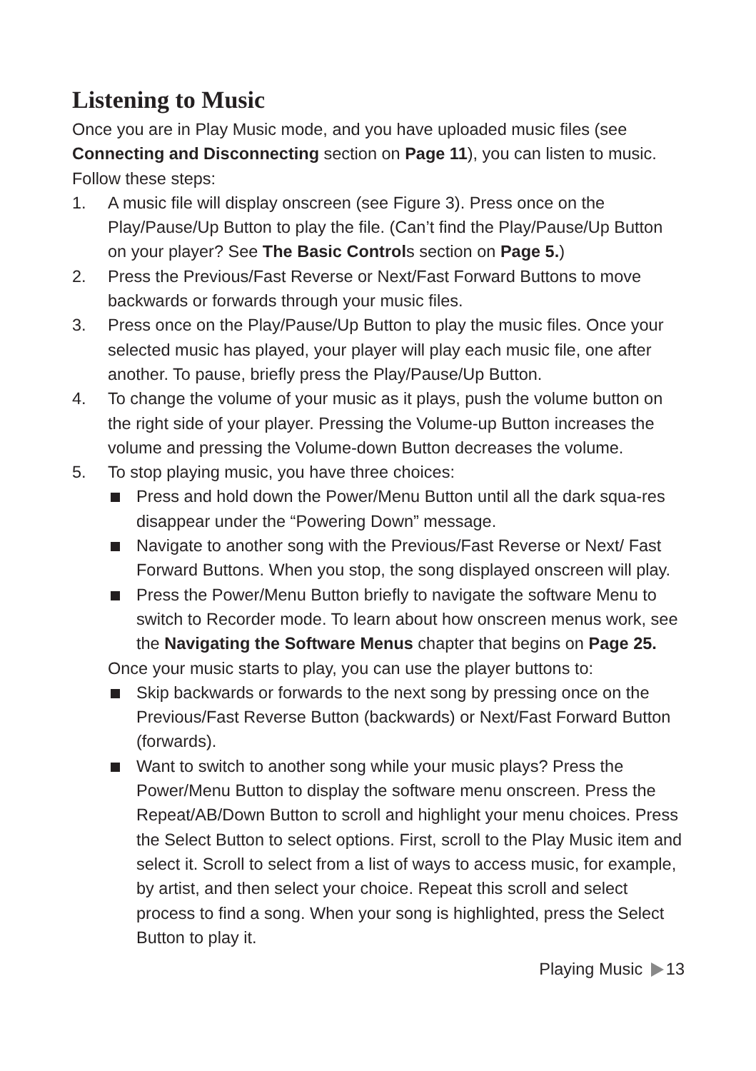Listening to Music
Once you are in Play Music mode, and you have uploaded music files (see Connecting and Disconnecting section on Page 11), you can listen to music. Follow these steps:
1. A music file will display onscreen (see Figure 3). Press once on the Play/Pause/Up Button to play the file. (Can’t find the Play/Pause/Up Button on your player? See The Basic Controls section on Page 5.)
2. Press the Previous/Fast Reverse or Next/Fast Forward Buttons to move backwards or forwards through your music files.
3. Press once on the Play/Pause/Up Button to play the music files. Once your selected music has played, your player will play each music file, one after another. To pause, briefly press the Play/Pause/Up Button.
4. To change the volume of your music as it plays, push the volume button on the right side of your player. Pressing the Volume-up Button increases the volume and pressing the Volume-down Button decreases the volume.
5. To stop playing music, you have three choices:
Press and hold down the Power/Menu Button until all the dark squa-res disappear under the “Powering Down” message.
Navigate to another song with the Previous/Fast Reverse or Next/ Fast Forward Buttons. When you stop, the song displayed onscreen will play.
Press the Power/Menu Button briefly to navigate the software Menu to switch to Recorder mode. To learn about how onscreen menus work, see the Navigating the Software Menus chapter that begins on Page 25.
Once your music starts to play, you can use the player buttons to:
Skip backwards or forwards to the next song by pressing once on the Previous/Fast Reverse Button (backwards) or Next/Fast Forward Button (forwards).
Want to switch to another song while your music plays? Press the Power/Menu Button to display the software menu onscreen. Press the Repeat/AB/Down Button to scroll and highlight your menu choices. Press the Select Button to select options. First, scroll to the Play Music item and select it. Scroll to select from a list of ways to access music, for example, by artist, and then select your choice. Repeat this scroll and select process to find a song. When your song is highlighted, press the Select Button to play it.
Playing Music 13